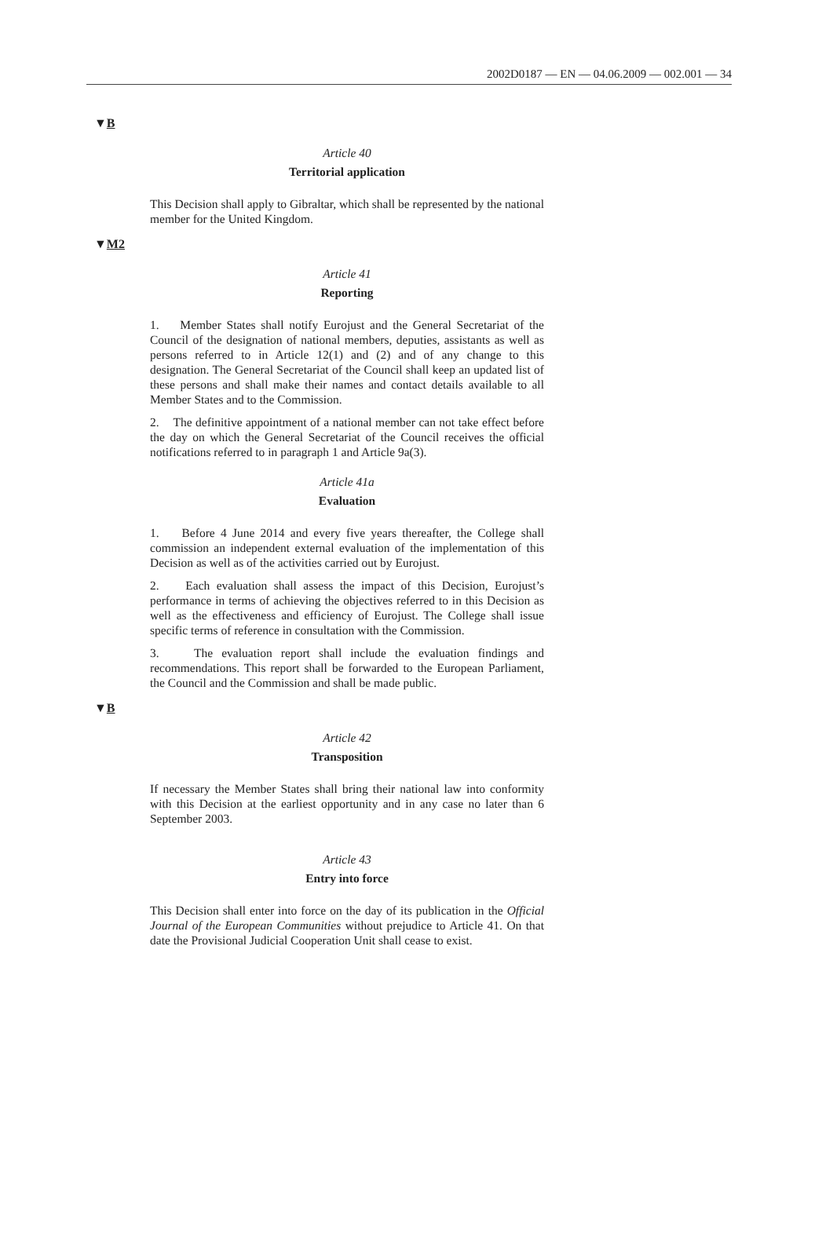2002D0187 — EN — 04.06.2009 — 002.001 — 34
▼B
Article 40
Territorial application
This Decision shall apply to Gibraltar, which shall be represented by the national member for the United Kingdom.
▼M2
Article 41
Reporting
1. Member States shall notify Eurojust and the General Secretariat of the Council of the designation of national members, deputies, assistants as well as persons referred to in Article 12(1) and (2) and of any change to this designation. The General Secretariat of the Council shall keep an updated list of these persons and shall make their names and contact details available to all Member States and to the Commission.
2. The definitive appointment of a national member can not take effect before the day on which the General Secretariat of the Council receives the official notifications referred to in paragraph 1 and Article 9a(3).
Article 41a
Evaluation
1. Before 4 June 2014 and every five years thereafter, the College shall commission an independent external evaluation of the implementation of this Decision as well as of the activities carried out by Eurojust.
2. Each evaluation shall assess the impact of this Decision, Eurojust’s performance in terms of achieving the objectives referred to in this Decision as well as the effectiveness and efficiency of Eurojust. The College shall issue specific terms of reference in consultation with the Commission.
3. The evaluation report shall include the evaluation findings and recommendations. This report shall be forwarded to the European Parliament, the Council and the Commission and shall be made public.
▼B
Article 42
Transposition
If necessary the Member States shall bring their national law into conformity with this Decision at the earliest opportunity and in any case no later than 6 September 2003.
Article 43
Entry into force
This Decision shall enter into force on the day of its publication in the Official Journal of the European Communities without prejudice to Article 41. On that date the Provisional Judicial Cooperation Unit shall cease to exist.